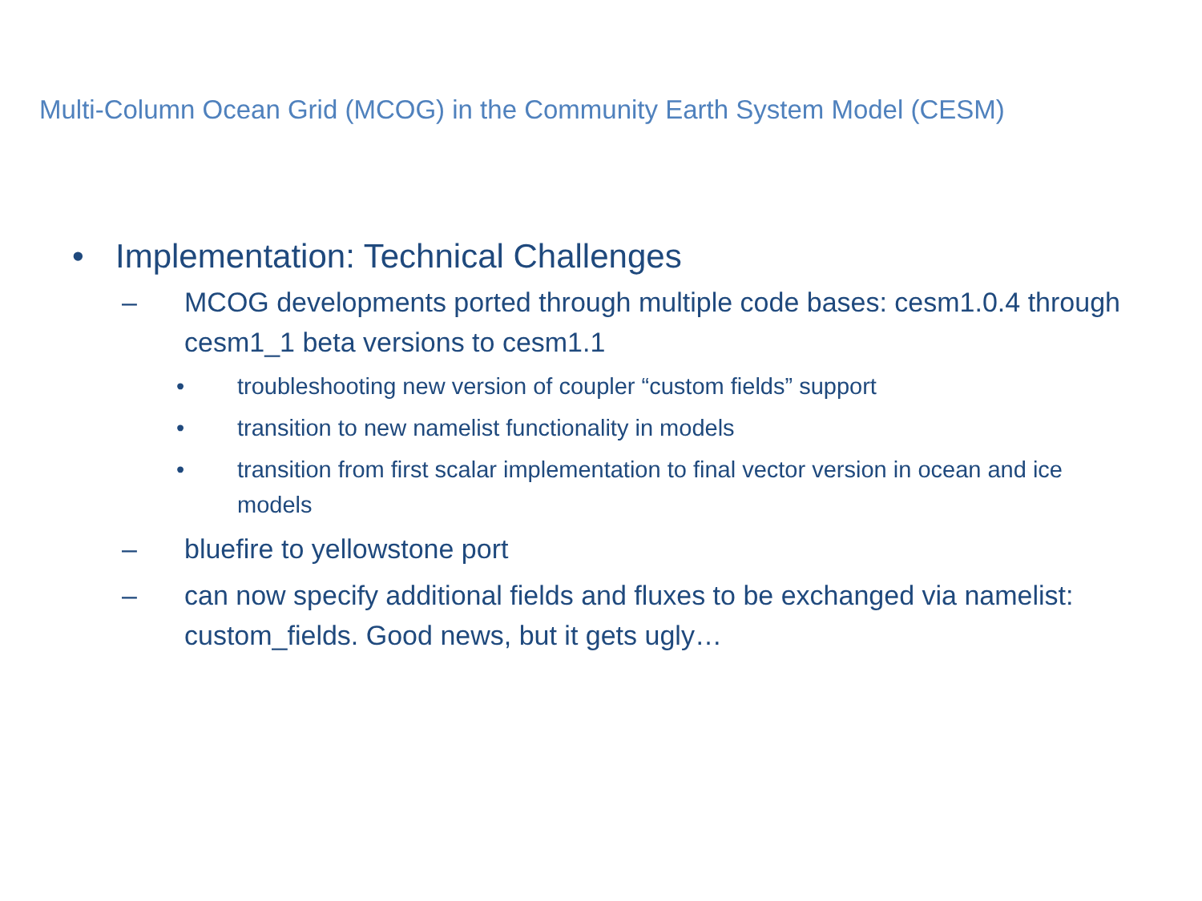Multi-Column Ocean Grid (MCOG) in the Community Earth System Model (CESM)
• Implementation: Technical Challenges
– MCOG developments ported through multiple code bases: cesm1.0.4 through cesm1_1 beta versions to cesm1.1
• troubleshooting new version of coupler “custom fields” support
• transition to new namelist functionality in models
• transition from first scalar implementation to final vector version in ocean and ice models
– bluefire to yellowstone port
– can now specify additional fields and fluxes to be exchanged via namelist: custom_fields. Good news, but it gets ugly…